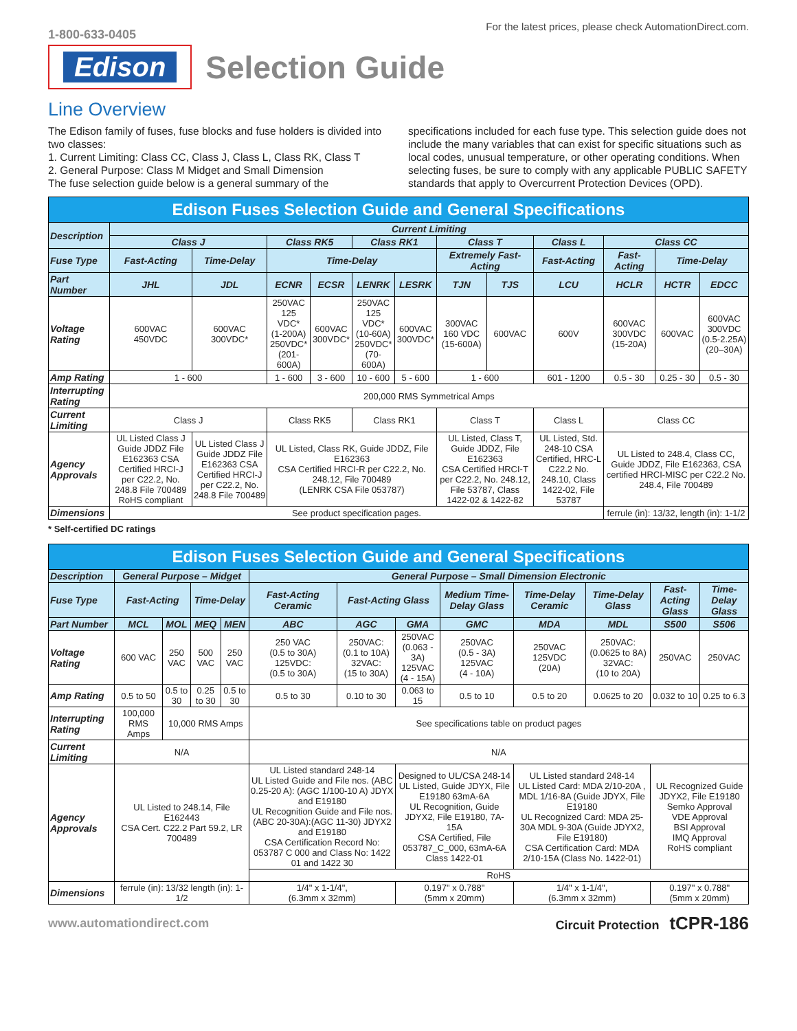1-800-633-0405
For the latest prices, please check AutomationDirect.com.
Edison
Selection Guide
Line Overview
The Edison family of fuses, fuse blocks and fuse holders is divided into two classes:
1. Current Limiting: Class CC, Class J, Class L, Class RK, Class T
2. General Purpose: Class M Midget and Small Dimension
The fuse selection guide below is a general summary of the
specifications included for each fuse type. This selection guide does not include the many variables that can exist for specific situations such as local codes, unusual temperature, or other operating conditions. When selecting fuses, be sure to comply with any applicable PUBLIC SAFETY standards that apply to Overcurrent Protection Devices (OPD).
| Edison Fuses Selection Guide and General Specifications | | | | | | | | | | | | |
| --- | --- | --- | --- | --- | --- | --- | --- | --- | --- | --- | --- | --- |
| Description | Current Limiting | | | | | | | | | | | |
| | Class J | | Class RK5 | | Class RK1 | | Class T | | Class L | Class CC | | |
| Fuse Type | Fast-Acting | Time-Delay | Time-Delay | | | | Extremely Fast-Acting | | Fast-Acting | Fast-Acting | Time-Delay | |
| Part Number | JHL | JDL | ECNR | ECSR | LENRK | LESRK | TJN | TJS | LCU | HCLR | HCTR | EDCC |
| Voltage Rating | 600VAC 450VDC | 600VAC 300VDC* | 250VAC 125 VDC* (1-200A) 250VDC* (201-600A) | 600VAC 300VDC* | 250VAC 125 VDC* (10-60A) 250VDC* (70-600A) | 600VAC 300VDC* | 300VAC 160 VDC (15-600A) | 600VAC | 600V | 600VAC 300VDC (15-20A) | 600VAC | 600VAC 300VDC (0.5-2.25A) (20–30A) |
| Amp Rating | 1 - 600 | | 1 - 600 | 3 - 600 | 10 - 600 | 5 - 600 | 1 - 600 | | 601 - 1200 | 0.5 - 30 | 0.25 - 30 | 0.5 - 30 |
| Interrupting Rating | 200,000 RMS Symmetrical Amps | | | | | | | | | | | |
| Current Limiting | Class J | | Class RK5 | | Class RK1 | | Class T | | Class L | Class CC | | |
| Agency Approvals | UL Listed Class J Guide JDDZ File E162363 CSA Certified HRCI-J per C22.2, No. 248.8 File 700489 RoHS compliant | UL Listed Class J Guide JDDZ File E162363 CSA Certified HRCI-J per C22.2, No. 248.8 File 700489 | UL Listed, Class RK, Guide JDDZ, File E162363 CSA Certified HRCI-R per C22.2, No. 248.12, File 700489 (LENRK CSA File 053787) | | | | UL Listed, Class T, Guide JDDZ, File E162363 CSA Certified HRCI-T per C22.2, No. 248.12, File 53787, Class 1422-02 & 1422-82 | | UL Listed, Std. 248-10 CSA Certified, HRC-L C22.2 No. 248.10, Class 1422-02, File 53787 | UL Listed to 248.4, Class CC, Guide JDDZ, File E162363, CSA certified HRCI-MISC per C22.2 No. 248.4, File 700489 | | |
| Dimensions | See product specification pages. | | | | | | | | | ferrule (in): 13/32, length (in): 1-1/2 | | |
* Self-certified DC ratings
| Edison Fuses Selection Guide and General Specifications | | | | | | | | | | | | |
| --- | --- | --- | --- | --- | --- | --- | --- | --- | --- | --- | --- | --- |
| Description | General Purpose – Midget | | | | General Purpose – Small Dimension Electronic | | | | | | | |
| Fuse Type | Fast-Acting | | Time-Delay | | Fast-Acting Ceramic | Fast-Acting Glass | | Medium Time-Delay Glass | Time-Delay Ceramic | Time-Delay Glass | Fast-Acting Glass | Time-Delay Glass |
| Part Number | MCL | MOL | MEQ | MEN | ABC | AGC | GMA | GMC | MDA | MDL | S500 | S506 |
| Voltage Rating | 600 VAC | 250 VAC | 500 VAC | 250 VAC | 250 VAC (0.5 to 30A) 125VDC: (0.5 to 30A) | 250VAC: (0.1 to 10A) 32VAC: (15 to 30A) | 250VAC (0.063 - 3A) 125VAC (4 - 15A) | 250VAC (0.5 - 3A) 125VAC (4 - 10A) | 250VAC 125VDC (20A) | 250VAC: (0.0625 to 8A) 32VAC: (10 to 20A) | 250VAC | 250VAC |
| Amp Rating | 0.5 to 50 | 0.5 to 30 | 0.25 to 30 | 0.5 to 30 | 0.5 to 30 | 0.10 to 30 | 0.063 to 15 | 0.5 to 10 | 0.5 to 20 | 0.0625 to 20 | 0.032 to 10 | 0.25 to 6.3 |
| Interrupting Rating | 100,000 RMS Amps | 10,000 RMS Amps | | | See specifications table on product pages | | | | | | | |
| Current Limiting | N/A | | | | N/A | | | | | | | |
| Agency Approvals | UL Listed to 248.14, File E162443 CSA Cert. C22.2 Part 59.2, LR 700489 | | | | UL Listed standard 248-14 UL Listed Guide and File nos. (ABC 0.25-20 A): (AGC 1/100-10 A) JDYX and E19180 UL Recognition Guide and File nos. (ABC 20-30A):(AGC 11-30) JDYX2 and E19180 CSA Certification Record No: 053787 C 000 and Class No: 1422 01 and 1422 30 | | Designed to UL/CSA 248-14 UL Listed, Guide JDYX, File E19180 63mA-6A UL Recognition, Guide JDYX2, File E19180, 7A-15A CSA Certified, File 053787_C_000, 63mA-6A Class 1422-01 | | UL Listed standard 248-14 UL Listed Card: MDA 2/10-20A , MDL 1/16-8A (Guide JDYX, File E19180 UL Recognized Card: MDA 25-30A MDL 9-30A (Guide JDYX2, File E19180) CSA Certification Card: MDA 2/10-15A (Class No. 1422-01) | | UL Recognized Guide JDYX2, File E19180 Semko Approval VDE Approval BSI Approval IMQ Approval RoHS compliant | |
| | | | | | RoHS | | | | | | | |
| Dimensions | ferrule (in): 13/32 length (in): 1-1/2 | | | | 1/4" x 1-1/4", (6.3mm x 32mm) | | 0.197" x 0.788" (5mm x 20mm) | | 1/4" x 1-1/4", (6.3mm x 32mm) | | 0.197" x 0.788" (5mm x 20mm) | |
www.automationdirect.com Circuit Protection tCPR-186